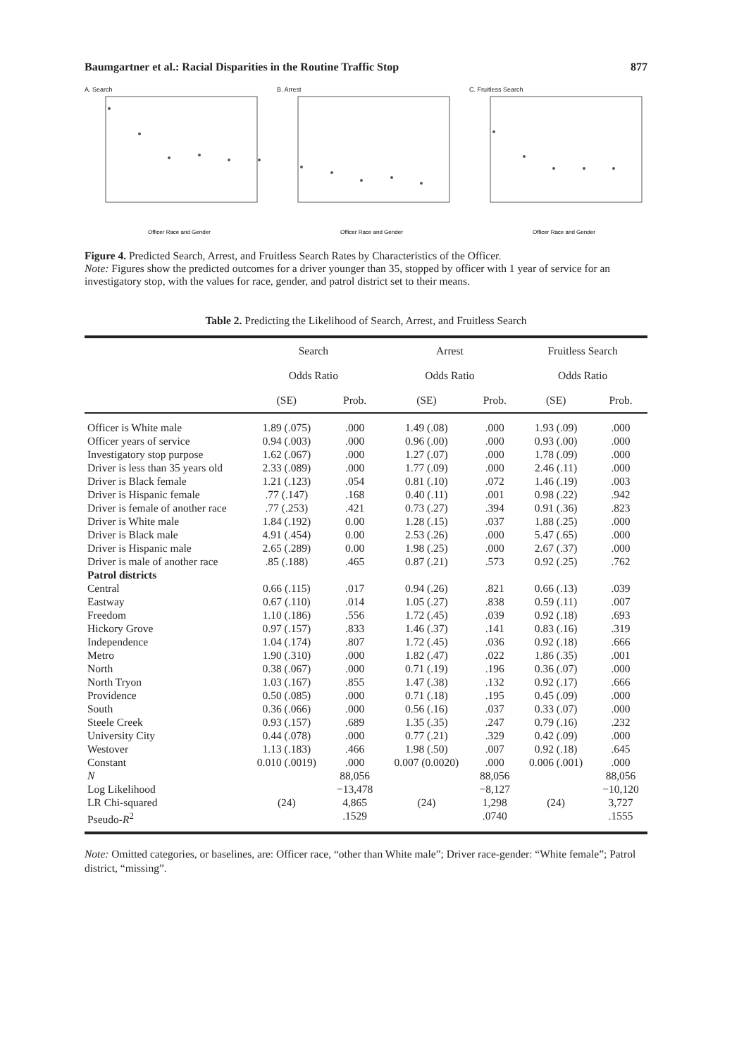Baumgartner et al.: Racial Disparities in the Routine Traffic Stop 877
A. Search
Officer Race and Gender
B. Arrest
Officer Race and Gender
C. Fruitless Search
Officer Race and Gender
Figure 4. Predicted Search, Arrest, and Fruitless Search Rates by Characteristics of the Officer.
Note: Figures show the predicted outcomes for a driver younger than 35, stopped by officer with 1 year of service for an investigatory stop, with the values for race, gender, and patrol district set to their means.
Table 2. Predicting the Likelihood of Search, Arrest, and Fruitless Search
| | Search | | Arrest | | Fruitless Search | |
| --- | --- | --- | --- | --- | --- | --- |
| | Odds Ratio | | Odds Ratio | | Odds Ratio | |
| | (SE) | Prob. | (SE) | Prob. | (SE) | Prob. |
| Officer is White male | 1.89 (.075) | .000 | 1.49 (.08) | .000 | 1.93 (.09) | .000 |
| Officer years of service | 0.94 (.003) | .000 | 0.96 (.00) | .000 | 0.93 (.00) | .000 |
| Investigatory stop purpose | 1.62 (.067) | .000 | 1.27 (.07) | .000 | 1.78 (.09) | .000 |
| Driver is less than 35 years old | 2.33 (.089) | .000 | 1.77 (.09) | .000 | 2.46 (.11) | .000 |
| Driver is Black female | 1.21 (.123) | .054 | 0.81 (.10) | .072 | 1.46 (.19) | .003 |
| Driver is Hispanic female | .77 (.147) | .168 | 0.40 (.11) | .001 | 0.98 (.22) | .942 |
| Driver is female of another race | .77 (.253) | .421 | 0.73 (.27) | .394 | 0.91 (.36) | .823 |
| Driver is White male | 1.84 (.192) | 0.00 | 1.28 (.15) | .037 | 1.88 (.25) | .000 |
| Driver is Black male | 4.91 (.454) | 0.00 | 2.53 (.26) | .000 | 5.47 (.65) | .000 |
| Driver is Hispanic male | 2.65 (.289) | 0.00 | 1.98 (.25) | .000 | 2.67 (.37) | .000 |
| Driver is male of another race | .85 (.188) | .465 | 0.87 (.21) | .573 | 0.92 (.25) | .762 |
| Patrol districts | | | | | | |
| Central | 0.66 (.115) | .017 | 0.94 (.26) | .821 | 0.66 (.13) | .039 |
| Eastway | 0.67 (.110) | .014 | 1.05 (.27) | .838 | 0.59 (.11) | .007 |
| Freedom | 1.10 (.186) | .556 | 1.72 (.45) | .039 | 0.92 (.18) | .693 |
| Hickory Grove | 0.97 (.157) | .833 | 1.46 (.37) | .141 | 0.83 (.16) | .319 |
| Independence | 1.04 (.174) | .807 | 1.72 (.45) | .036 | 0.92 (.18) | .666 |
| Metro | 1.90 (.310) | .000 | 1.82 (.47) | .022 | 1.86 (.35) | .001 |
| North | 0.38 (.067) | .000 | 0.71 (.19) | .196 | 0.36 (.07) | .000 |
| North Tryon | 1.03 (.167) | .855 | 1.47 (.38) | .132 | 0.92 (.17) | .666 |
| Providence | 0.50 (.085) | .000 | 0.71 (.18) | .195 | 0.45 (.09) | .000 |
| South | 0.36 (.066) | .000 | 0.56 (.16) | .037 | 0.33 (.07) | .000 |
| Steele Creek | 0.93 (.157) | .689 | 1.35 (.35) | .247 | 0.79 (.16) | .232 |
| University City | 0.44 (.078) | .000 | 0.77 (.21) | .329 | 0.42 (.09) | .000 |
| Westover | 1.13 (.183) | .466 | 1.98 (.50) | .007 | 0.92 (.18) | .645 |
| Constant | 0.010 (.0019) | .000 | 0.007 (0.0020) | .000 | 0.006 (.001) | .000 |
| N | | 88,056 | | 88,056 | | 88,056 |
| Log Likelihood | | −13,478 | | −8,127 | | −10,120 |
| LR Chi-squared | (24) | 4,865 | (24) | 1,298 | (24) | 3,727 |
| Pseudo- R<sup>2</sup> | | .1529 | | .0740 | | .1555 |
Note: Omitted categories, or baselines, are: Officer race, “other than White male”; Driver race-gender: “White female”; Patrol district, “missing”.